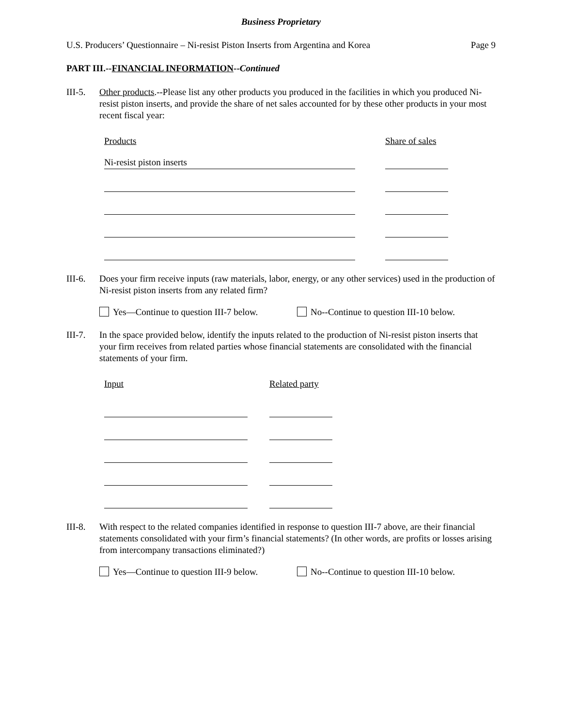Business Proprietary
U.S. Producers’ Questionnaire – Ni-resist Piston Inserts from Argentina and Korea Page 9
PART III.--FINANCIAL INFORMATION--Continued
III-5.
Other products.--Please list any other products you produced in the facilities in which you produced Ni-resist piston inserts, and provide the share of net sales accounted for by these other products in your most recent fiscal year:
Products Share of sales
Ni-resist piston inserts
III-6.
Does your firm receive inputs (raw materials, labor, energy, or any other services) used in the production of Ni-resist piston inserts from any related firm?
Yes—Continue to question III-7 below. No--Continue to question III-10 below.
III-7.
In the space provided below, identify the inputs related to the production of Ni-resist piston inserts that your firm receives from related parties whose financial statements are consolidated with the financial statements of your firm.
Input Related party
III-8.
With respect to the related companies identified in response to question III-7 above, are their financial statements consolidated with your firm’s financial statements? (In other words, are profits or losses arising from intercompany transactions eliminated?)
Yes—Continue to question III-9 below. No--Continue to question III-10 below.